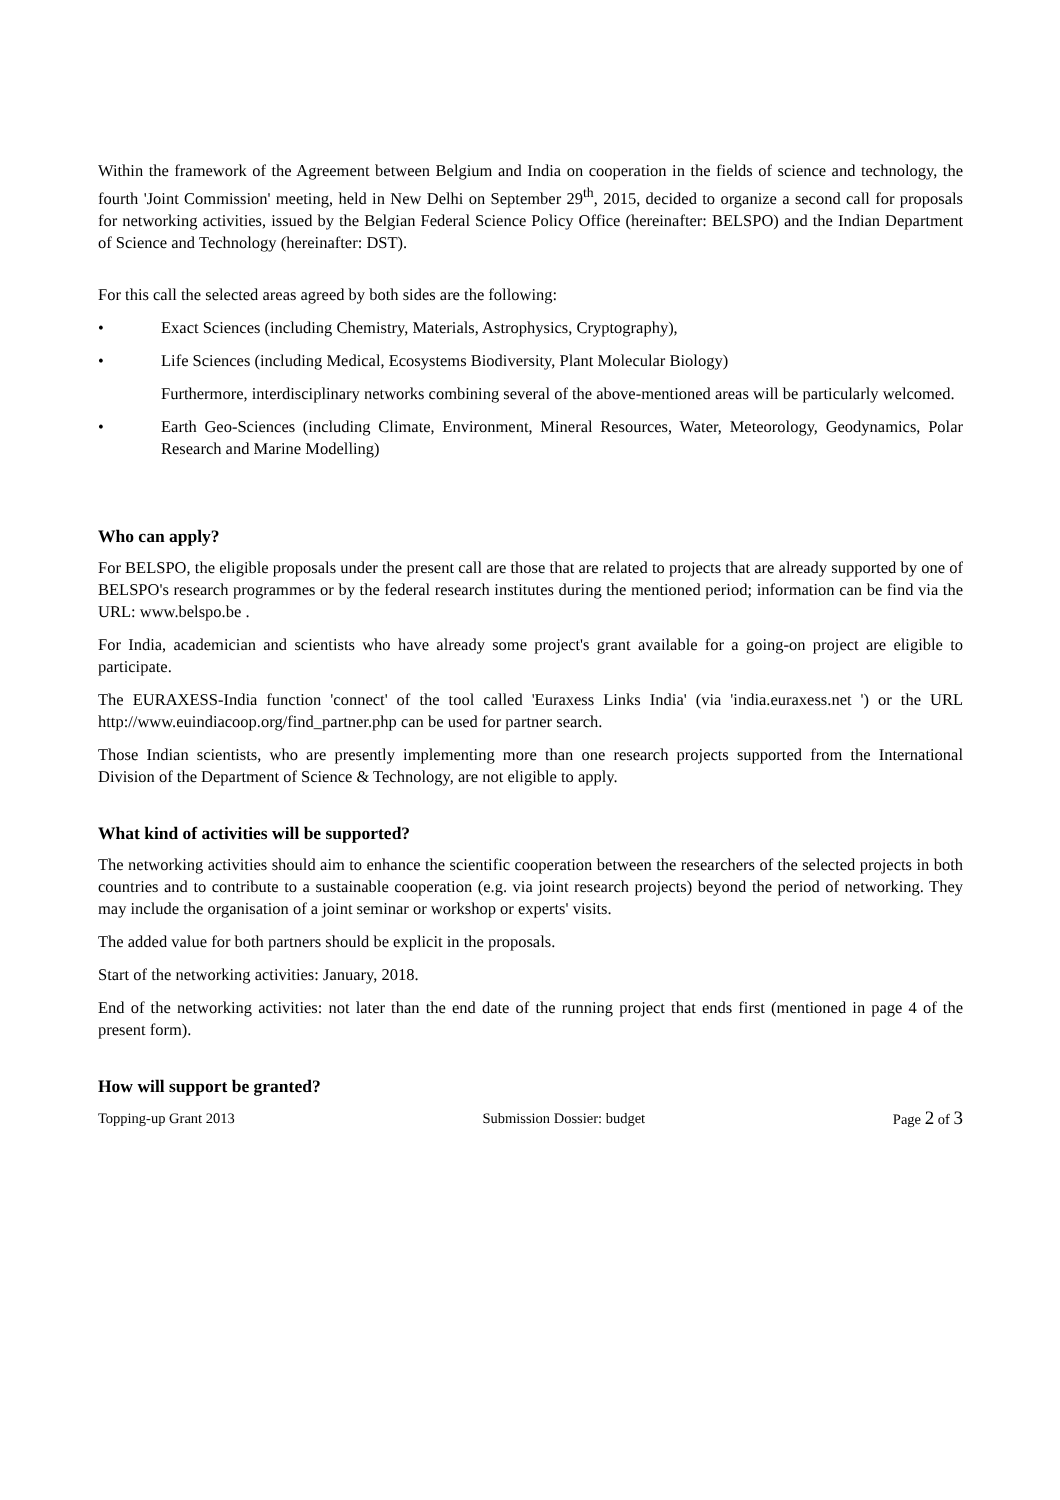Within the framework of the Agreement between Belgium and India on cooperation in the fields of science and technology, the fourth 'Joint Commission' meeting, held in New Delhi on September 29<sup>th</sup>, 2015, decided to organize a second call for proposals for networking activities, issued by the Belgian Federal Science Policy Office (hereinafter: BELSPO) and the Indian Department of Science and Technology (hereinafter: DST).
For this call the selected areas agreed by both sides are the following:
• Exact Sciences (including Chemistry, Materials, Astrophysics, Cryptography),
• Life Sciences (including Medical, Ecosystems Biodiversity, Plant Molecular Biology)
Furthermore, interdisciplinary networks combining several of the above-mentioned areas will be particularly welcomed.
• Earth Geo-Sciences (including Climate, Environment, Mineral Resources, Water, Meteorology, Geodynamics, Polar Research and Marine Modelling)
Who can apply?
For BELSPO, the eligible proposals under the present call are those that are related to projects that are already supported by one of BELSPO's research programmes or by the federal research institutes during the mentioned period; information can be find via the URL: www.belspo.be .
For India, academician and scientists who have already some project's grant available for a going-on project are eligible to participate.
The EURAXESS-India function 'connect' of the tool called 'Euraxess Links India' (via 'india.euraxess.net ') or the URL http://www.euindiacoop.org/find_partner.php can be used for partner search.
Those Indian scientists, who are presently implementing more than one research projects supported from the International Division of the Department of Science & Technology, are not eligible to apply.
What kind of activities will be supported?
The networking activities should aim to enhance the scientific cooperation between the researchers of the selected projects in both countries and to contribute to a sustainable cooperation (e.g. via joint research projects) beyond the period of networking. They may include the organisation of a joint seminar or workshop or experts' visits.
The added value for both partners should be explicit in the proposals.
Start of the networking activities: January, 2018.
End of the networking activities: not later than the end date of the running project that ends first (mentioned in page 4 of the present form).
How will support be granted?
Topping-up Grant 2013 Submission Dossier: budget Page 2 of 3